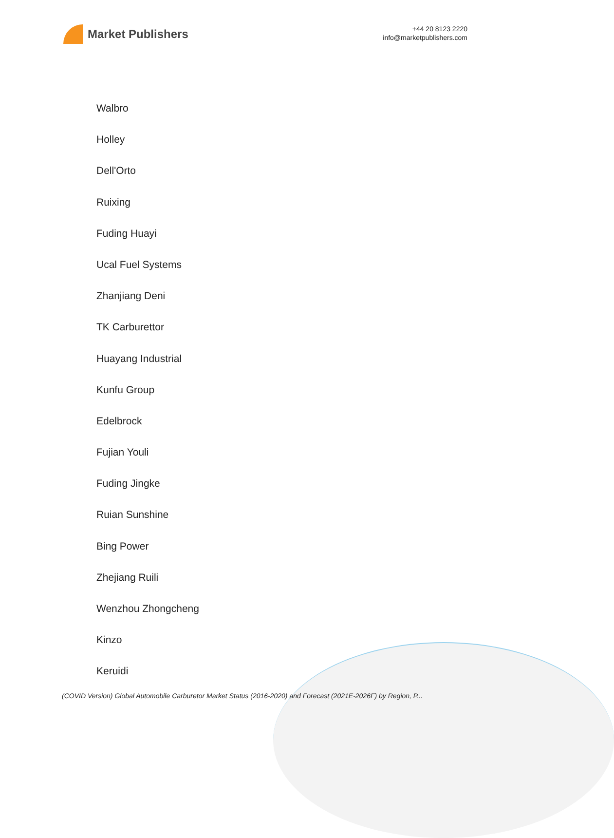Market Publishers
+44 20 8123 2220
info@marketpublishers.com
Walbro
Holley
Dell'Orto
Ruixing
Fuding Huayi
Ucal Fuel Systems
Zhanjiang Deni
TK Carburettor
Huayang Industrial
Kunfu Group
Edelbrock
Fujian Youli
Fuding Jingke
Ruian Sunshine
Bing Power
Zhejiang Ruili
Wenzhou Zhongcheng
Kinzo
Keruidi
(COVID Version) Global Automobile Carburetor Market Status (2016-2020) and Forecast (2021E-2026F) by Region, P...